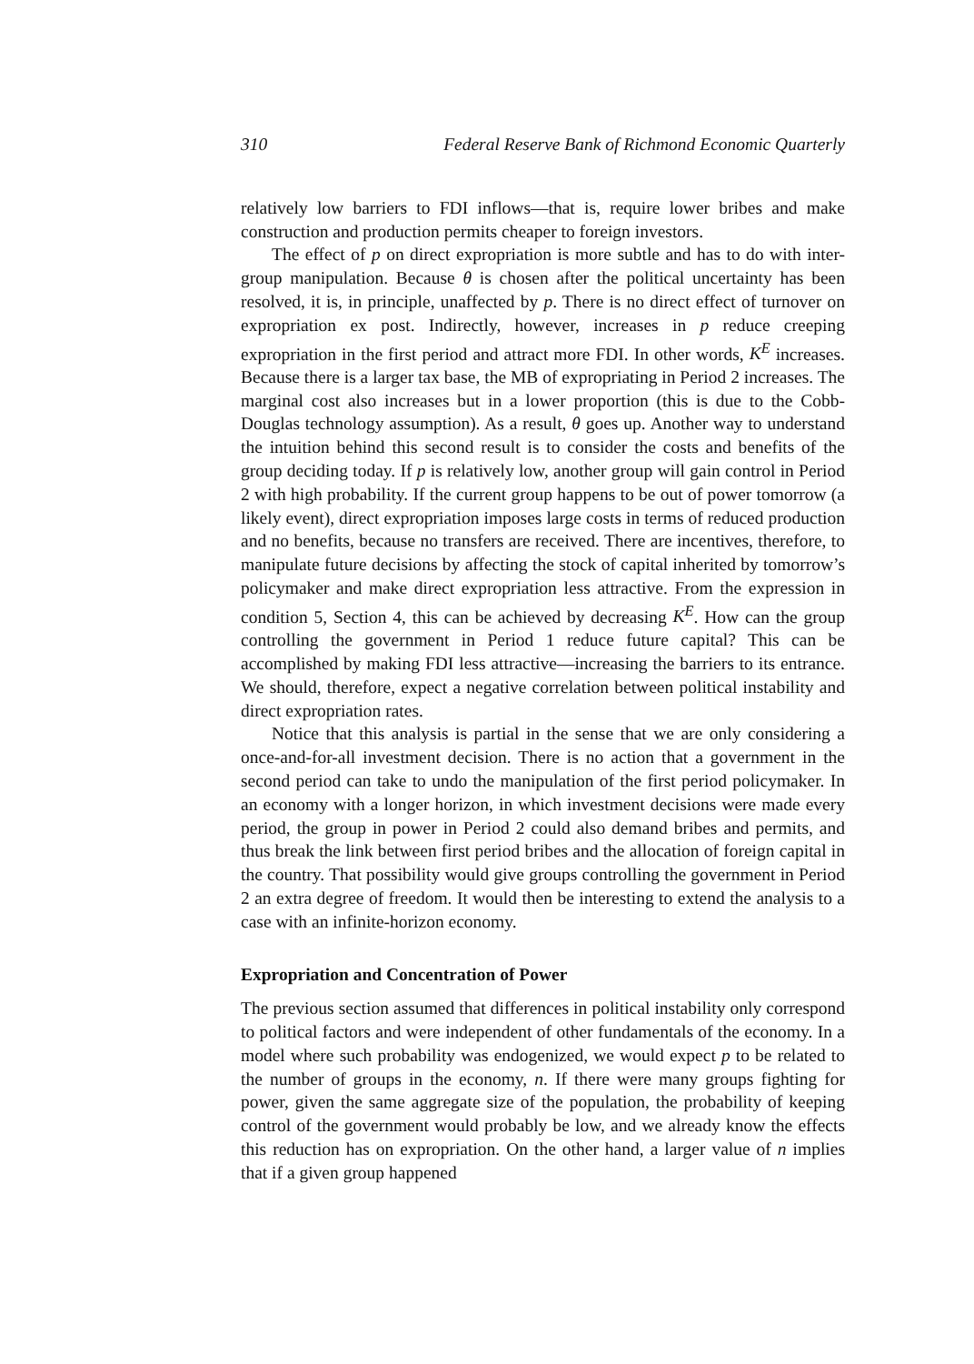310 Federal Reserve Bank of Richmond Economic Quarterly
relatively low barriers to FDI inflows—that is, require lower bribes and make construction and production permits cheaper to foreign investors.
The effect of p on direct expropriation is more subtle and has to do with inter-group manipulation. Because θ is chosen after the political uncertainty has been resolved, it is, in principle, unaffected by p. There is no direct effect of turnover on expropriation ex post. Indirectly, however, increases in p reduce creeping expropriation in the first period and attract more FDI. In other words, K<sup>E</sup> increases. Because there is a larger tax base, the MB of expropriating in Period 2 increases. The marginal cost also increases but in a lower proportion (this is due to the Cobb-Douglas technology assumption). As a result, θ goes up. Another way to understand the intuition behind this second result is to consider the costs and benefits of the group deciding today. If p is relatively low, another group will gain control in Period 2 with high probability. If the current group happens to be out of power tomorrow (a likely event), direct expropriation imposes large costs in terms of reduced production and no benefits, because no transfers are received. There are incentives, therefore, to manipulate future decisions by affecting the stock of capital inherited by tomorrow’s policymaker and make direct expropriation less attractive. From the expression in condition 5, Section 4, this can be achieved by decreasing K<sup>E</sup>. How can the group controlling the government in Period 1 reduce future capital? This can be accomplished by making FDI less attractive—increasing the barriers to its entrance. We should, therefore, expect a negative correlation between political instability and direct expropriation rates.
Notice that this analysis is partial in the sense that we are only considering a once-and-for-all investment decision. There is no action that a government in the second period can take to undo the manipulation of the first period policymaker. In an economy with a longer horizon, in which investment decisions were made every period, the group in power in Period 2 could also demand bribes and permits, and thus break the link between first period bribes and the allocation of foreign capital in the country. That possibility would give groups controlling the government in Period 2 an extra degree of freedom. It would then be interesting to extend the analysis to a case with an infinite-horizon economy.
Expropriation and Concentration of Power
The previous section assumed that differences in political instability only correspond to political factors and were independent of other fundamentals of the economy. In a model where such probability was endogenized, we would expect p to be related to the number of groups in the economy, n. If there were many groups fighting for power, given the same aggregate size of the population, the probability of keeping control of the government would probably be low, and we already know the effects this reduction has on expropriation. On the other hand, a larger value of n implies that if a given group happened